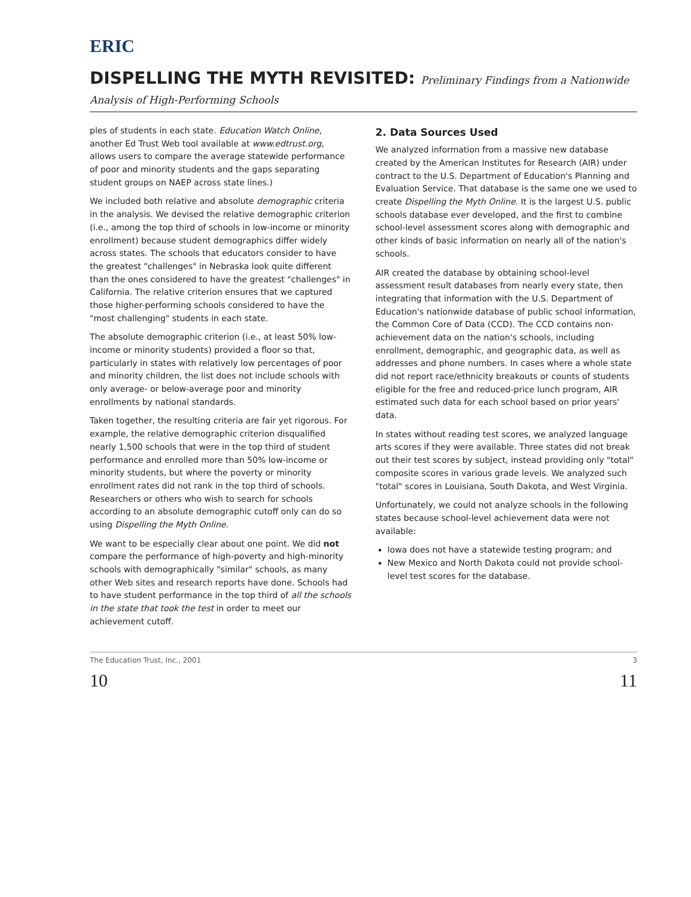ERIC
DISPELLING THE MYTH REVISITED: Preliminary Findings from a Nationwide Analysis of High-Performing Schools
ples of students in each state. Education Watch Online, another Ed Trust Web tool available at www.edtrust.org, allows users to compare the average statewide performance of poor and minority students and the gaps separating student groups on NAEP across state lines.)
We included both relative and absolute demographic criteria in the analysis. We devised the relative demographic criterion (i.e., among the top third of schools in low-income or minority enrollment) because student demographics differ widely across states. The schools that educators consider to have the greatest "challenges" in Nebraska look quite different than the ones considered to have the greatest "challenges" in California. The relative criterion ensures that we captured those higher-performing schools considered to have the "most challenging" students in each state.
The absolute demographic criterion (i.e., at least 50% low-income or minority students) provided a floor so that, particularly in states with relatively low percentages of poor and minority children, the list does not include schools with only average- or below-average poor and minority enrollments by national standards.
Taken together, the resulting criteria are fair yet rigorous. For example, the relative demographic criterion disqualified nearly 1,500 schools that were in the top third of student performance and enrolled more than 50% low-income or minority students, but where the poverty or minority enrollment rates did not rank in the top third of schools. Researchers or others who wish to search for schools according to an absolute demographic cutoff only can do so using Dispelling the Myth Online.
We want to be especially clear about one point. We did not compare the performance of high-poverty and high-minority schools with demographically "similar" schools, as many other Web sites and research reports have done. Schools had to have student performance in the top third of all the schools in the state that took the test in order to meet our achievement cutoff.
2. Data Sources Used
We analyzed information from a massive new database created by the American Institutes for Research (AIR) under contract to the U.S. Department of Education's Planning and Evaluation Service. That database is the same one we used to create Dispelling the Myth Online. It is the largest U.S. public schools database ever developed, and the first to combine school-level assessment scores along with demographic and other kinds of basic information on nearly all of the nation's schools.
AIR created the database by obtaining school-level assessment result databases from nearly every state, then integrating that information with the U.S. Department of Education's nationwide database of public school information, the Common Core of Data (CCD). The CCD contains non-achievement data on the nation's schools, including enrollment, demographic, and geographic data, as well as addresses and phone numbers. In cases where a whole state did not report race/ethnicity breakouts or counts of students eligible for the free and reduced-price lunch program, AIR estimated such data for each school based on prior years' data.
In states without reading test scores, we analyzed language arts scores if they were available. Three states did not break out their test scores by subject, instead providing only "total" composite scores in various grade levels. We analyzed such "total" scores in Louisiana, South Dakota, and West Virginia.
Unfortunately, we could not analyze schools in the following states because school-level achievement data were not available:
Iowa does not have a statewide testing program; and
New Mexico and North Dakota could not provide school-level test scores for the database.
The Education Trust, Inc., 2001 3
10 11